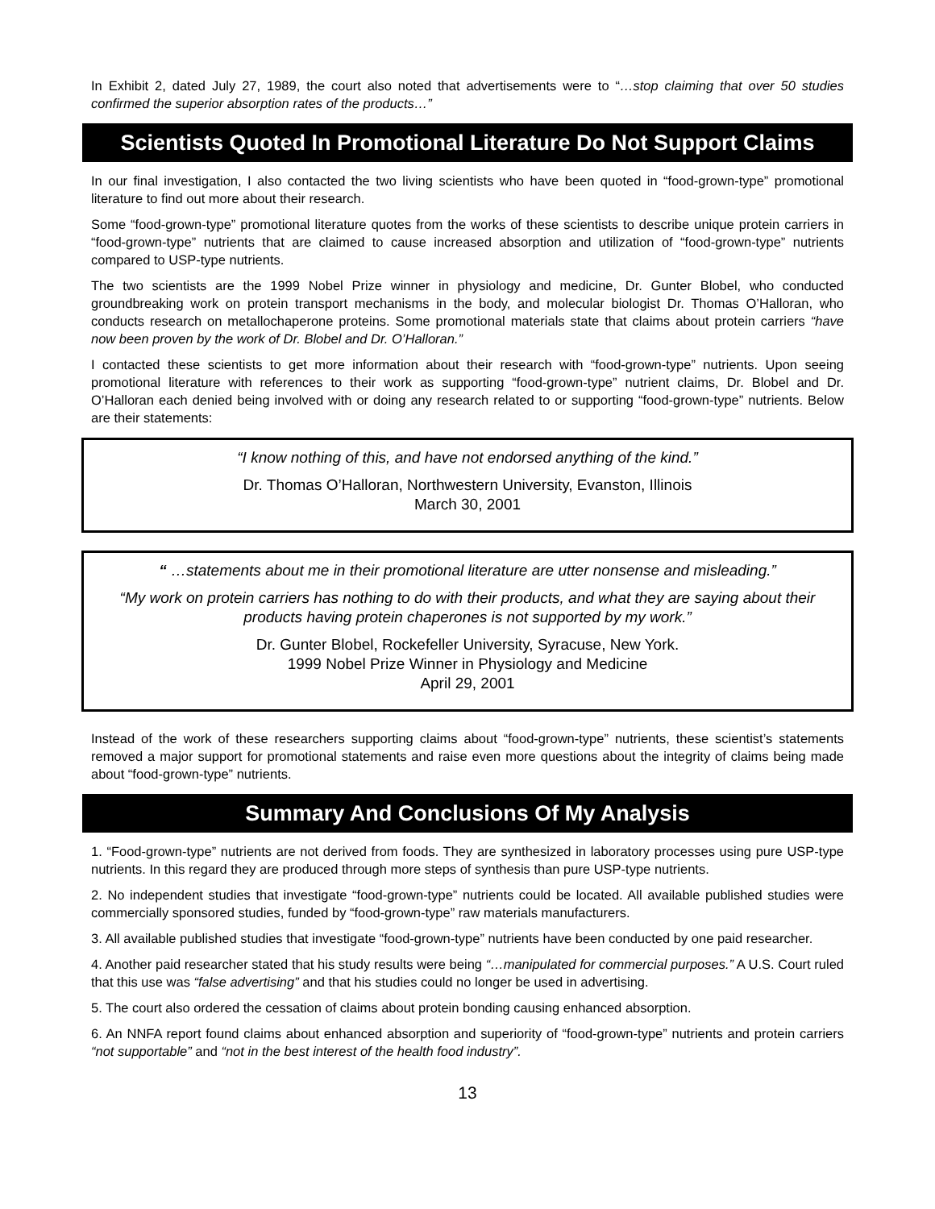In Exhibit 2, dated July 27, 1989, the court also noted that advertisements were to “…stop claiming that over 50 studies confirmed the superior absorption rates of the products…”
Scientists Quoted In Promotional Literature Do Not Support Claims
In our final investigation, I also contacted the two living scientists who have been quoted in “food-grown-type” promotional literature to find out more about their research.
Some “food-grown-type” promotional literature quotes from the works of these scientists to describe unique protein carriers in “food-grown-type” nutrients that are claimed to cause increased absorption and utilization of “food-grown-type” nutrients compared to USP-type nutrients.
The two scientists are the 1999 Nobel Prize winner in physiology and medicine, Dr. Gunter Blobel, who conducted groundbreaking work on protein transport mechanisms in the body, and molecular biologist Dr. Thomas O’Halloran, who conducts research on metallochaperone proteins. Some promotional materials state that claims about protein carriers “have now been proven by the work of Dr. Blobel and Dr. O’Halloran.”
I contacted these scientists to get more information about their research with “food-grown-type” nutrients. Upon seeing promotional literature with references to their work as supporting “food-grown-type” nutrient claims, Dr. Blobel and Dr. O’Halloran each denied being involved with or doing any research related to or supporting “food-grown-type” nutrients. Below are their statements:
“I know nothing of this, and have not endorsed anything of the kind.”
Dr. Thomas O’Halloran, Northwestern University, Evanston, Illinois
March 30, 2001
“ …statements about me in their promotional literature are utter nonsense and misleading.”
“My work on protein carriers has nothing to do with their products, and what they are saying about their products having protein chaperones is not supported by my work.”
Dr. Gunter Blobel, Rockefeller University, Syracuse, New York.
1999 Nobel Prize Winner in Physiology and Medicine
April 29, 2001
Instead of the work of these researchers supporting claims about “food-grown-type” nutrients, these scientist’s statements removed a major support for promotional statements and raise even more questions about the integrity of claims being made about “food-grown-type” nutrients.
Summary And Conclusions Of My Analysis
1. “Food-grown-type” nutrients are not derived from foods. They are synthesized in laboratory processes using pure USP-type nutrients. In this regard they are produced through more steps of synthesis than pure USP-type nutrients.
2. No independent studies that investigate “food-grown-type” nutrients could be located. All available published studies were commercially sponsored studies, funded by “food-grown-type” raw materials manufacturers.
3. All available published studies that investigate “food-grown-type” nutrients have been conducted by one paid researcher.
4. Another paid researcher stated that his study results were being “…manipulated for commercial purposes.” A U.S. Court ruled that this use was “false advertising” and that his studies could no longer be used in advertising.
5. The court also ordered the cessation of claims about protein bonding causing enhanced absorption.
6. An NNFA report found claims about enhanced absorption and superiority of “food-grown-type” nutrients and protein carriers “not supportable” and “not in the best interest of the health food industry”.
13